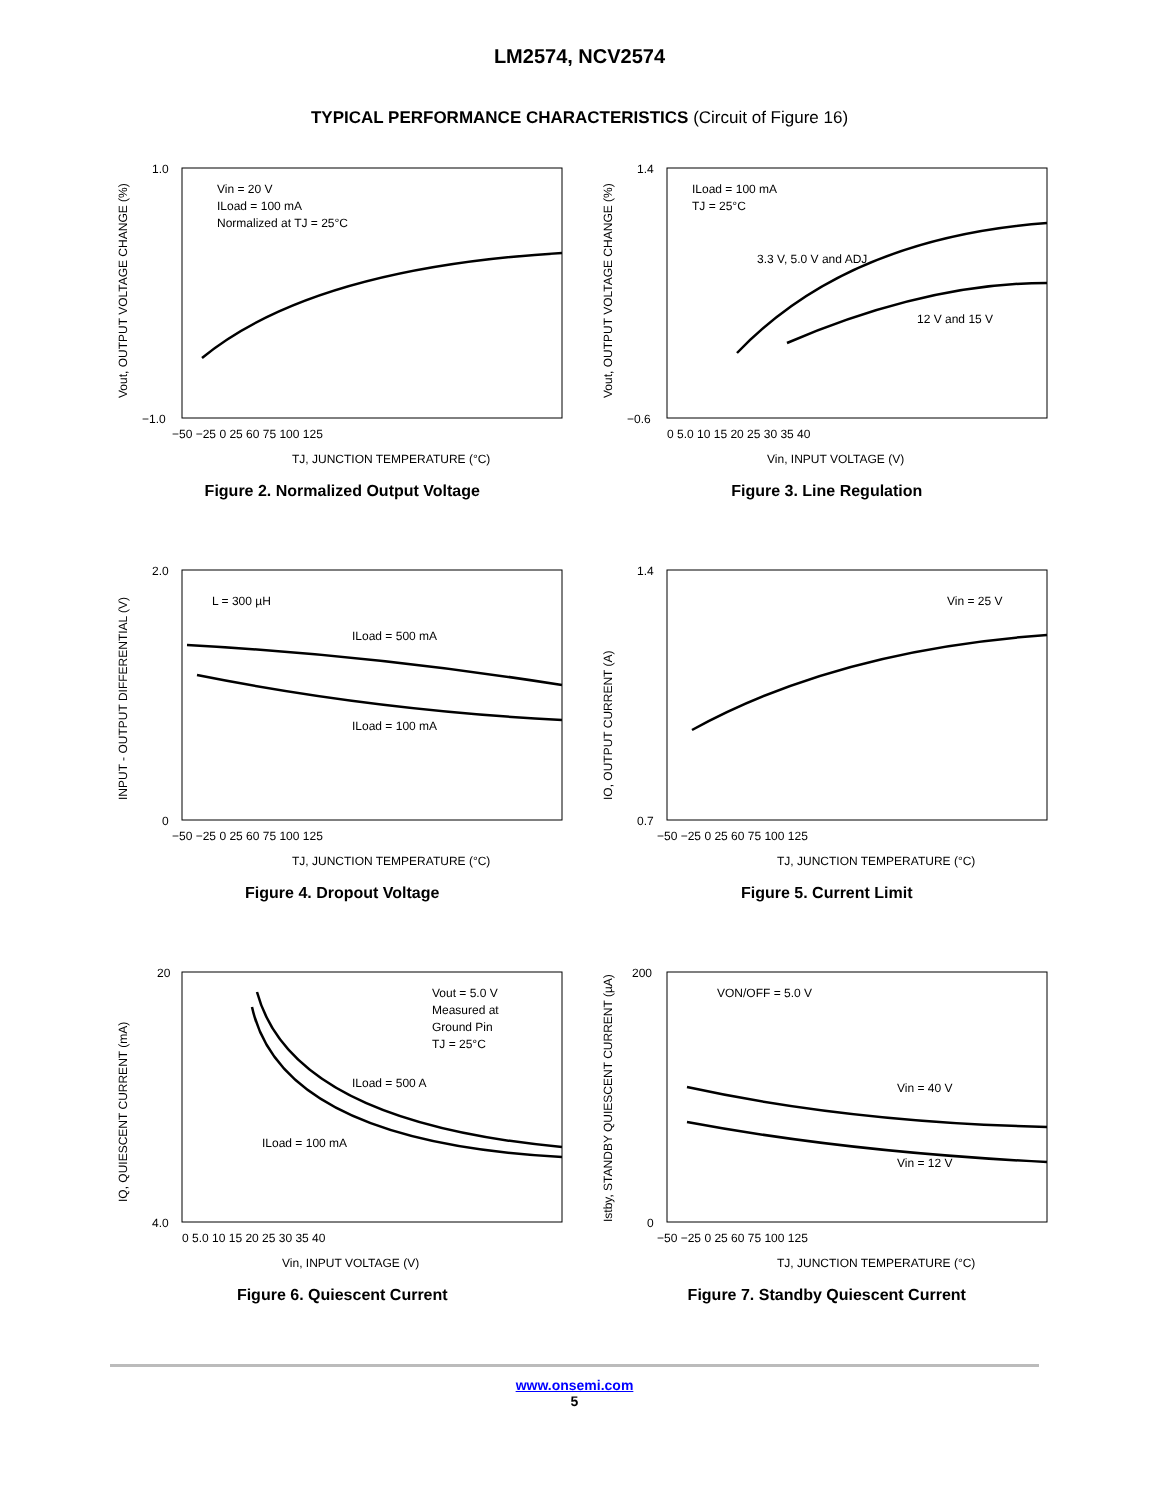LM2574, NCV2574
TYPICAL PERFORMANCE CHARACTERISTICS (Circuit of Figure 16)
Vin = 20 V
ILoad = 100 mA
Normalized at TJ = 25°C
1.0
−1.0
−50 −25 0 25 60 75 100 125
TJ, JUNCTION TEMPERATURE (°C)
Vout, OUTPUT VOLTAGE CHANGE (%)
Figure 2. Normalized Output Voltage
ILoad = 100 mA
TJ = 25°C
3.3 V, 5.0 V and ADJ
12 V and 15 V
1.4
−0.6
0 5.0 10 15 20 25 30 35 40
Vin, INPUT VOLTAGE (V)
Vout, OUTPUT VOLTAGE CHANGE (%)
Figure 3. Line Regulation
L = 300 µH
ILoad = 500 mA
ILoad = 100 mA
2.0
0
−50 −25 0 25 60 75 100 125
TJ, JUNCTION TEMPERATURE (°C)
INPUT - OUTPUT DIFFERENTIAL (V)
Figure 4. Dropout Voltage
Vin = 25 V
1.4
0.7
−50 −25 0 25 60 75 100 125
TJ, JUNCTION TEMPERATURE (°C)
IO, OUTPUT CURRENT (A)
Figure 5. Current Limit
Vout = 5.0 V
Measured at
Ground Pin
TJ = 25°C
ILoad = 500 A
ILoad = 100 mA
20
4.0
0 5.0 10 15 20 25 30 35 40
Vin, INPUT VOLTAGE (V)
IQ, QUIESCENT CURRENT (mA)
Figure 6. Quiescent Current
VON/OFF = 5.0 V
Vin = 40 V
Vin = 12 V
200
0
−50 −25 0 25 60 75 100 125
TJ, JUNCTION TEMPERATURE (°C)
Istby, STANDBY QUIESCENT CURRENT (µA)
Figure 7. Standby Quiescent Current
www.onsemi.com
5